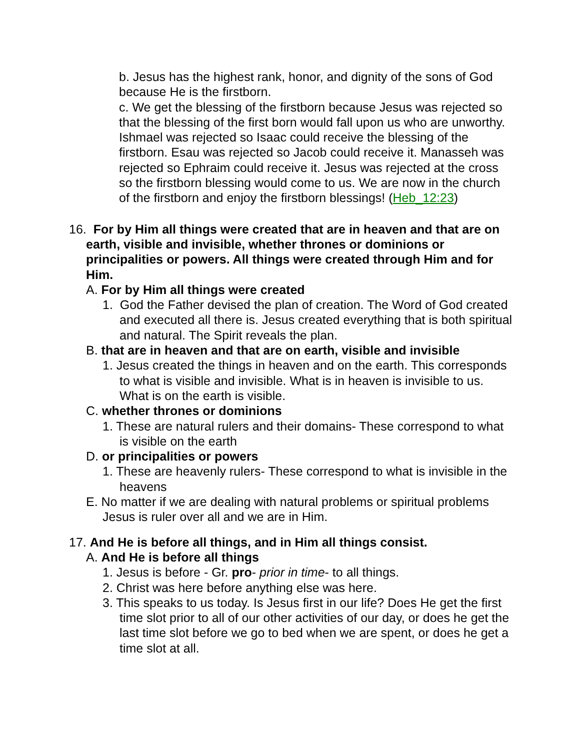b. Jesus has the highest rank, honor, and dignity of the sons of God because He is the firstborn.
c. We get the blessing of the firstborn because Jesus was rejected so that the blessing of the first born would fall upon us who are unworthy. Ishmael was rejected so Isaac could receive the blessing of the firstborn. Esau was rejected so Jacob could receive it. Manasseh was rejected so Ephraim could receive it. Jesus was rejected at the cross so the firstborn blessing would come to us. We are now in the church of the firstborn and enjoy the firstborn blessings! (Heb_12:23)
16. For by Him all things were created that are in heaven and that are on earth, visible and invisible, whether thrones or dominions or principalities or powers. All things were created through Him and for Him.
A. For by Him all things were created
1. God the Father devised the plan of creation. The Word of God created and executed all there is. Jesus created everything that is both spiritual and natural. The Spirit reveals the plan.
B. that are in heaven and that are on earth, visible and invisible
1. Jesus created the things in heaven and on the earth. This corresponds to what is visible and invisible. What is in heaven is invisible to us. What is on the earth is visible.
C. whether thrones or dominions
1. These are natural rulers and their domains- These correspond to what is visible on the earth
D. or principalities or powers
1. These are heavenly rulers- These correspond to what is invisible in the heavens
E. No matter if we are dealing with natural problems or spiritual problems Jesus is ruler over all and we are in Him.
17. And He is before all things, and in Him all things consist.
A. And He is before all things
1. Jesus is before - Gr. pro- prior in time- to all things.
2. Christ was here before anything else was here.
3. This speaks to us today. Is Jesus first in our life? Does He get the first time slot prior to all of our other activities of our day, or does he get the last time slot before we go to bed when we are spent, or does he get a time slot at all.